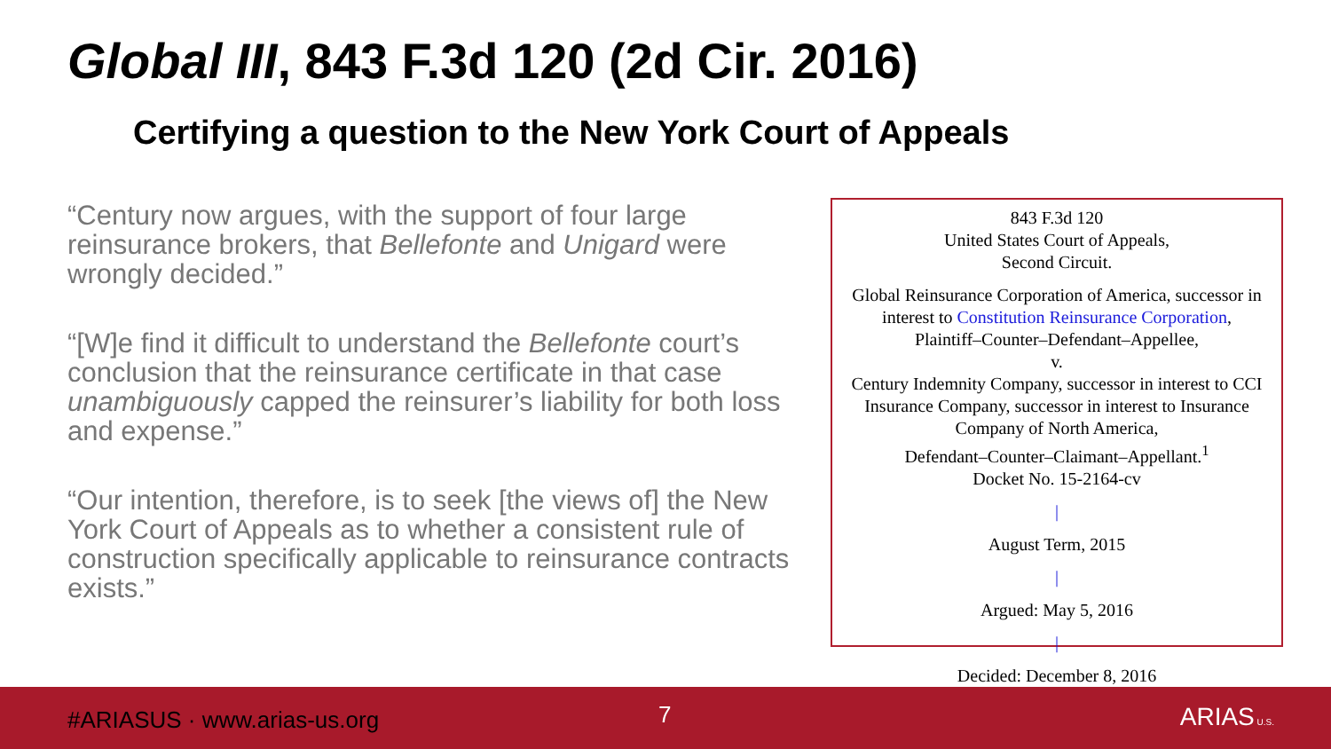Global III, 843 F.3d 120 (2d Cir. 2016)
Certifying a question to the New York Court of Appeals
“Century now argues, with the support of four large reinsurance brokers, that Bellefonte and Unigard were wrongly decided.”
“[W]e find it difficult to understand the Bellefonte court’s conclusion that the reinsurance certificate in that case unambiguously capped the reinsurer’s liability for both loss and expense.”
“Our intention, therefore, is to seek [the views of] the New York Court of Appeals as to whether a consistent rule of construction specifically applicable to reinsurance contracts exists.”
843 F.3d 120
United States Court of Appeals,
Second Circuit.
Global Reinsurance Corporation of America, successor in interest to Constitution Reinsurance Corporation,
Plaintiff–Counter–Defendant–Appellee,
v.
Century Indemnity Company, successor in interest to CCI Insurance Company, successor in interest to Insurance Company of North America,
Defendant–Counter–Claimant–Appellant.<sup>1</sup>
Docket No. 15-2164-cv
|
August Term, 2015
|
Argued: May 5, 2016
|
Decided: December 8, 2016
#ARIASUS · www.arias-us.org 7 ARIAS U.S.